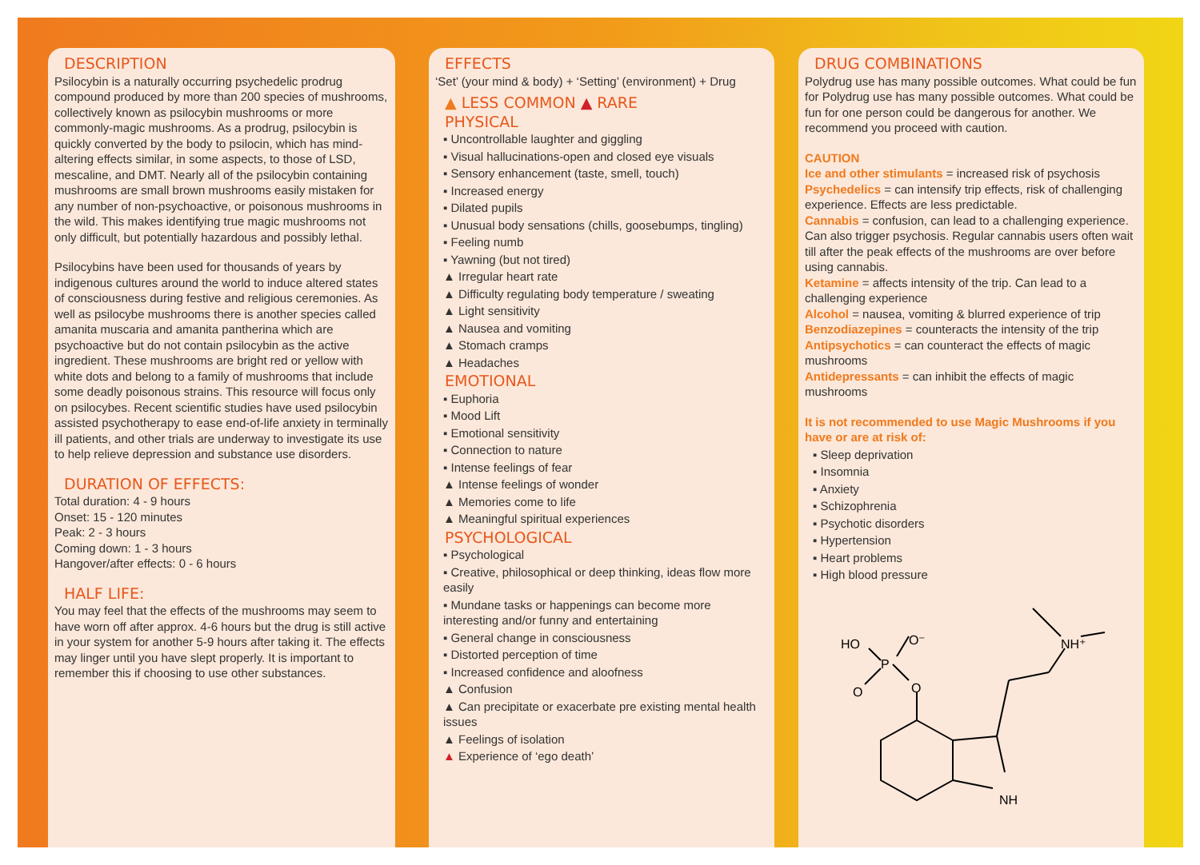DESCRIPTION
Psilocybin is a naturally occurring psychedelic prodrug compound produced by more than 200 species of mushrooms, collectively known as psilocybin mushrooms or more commonly-magic mushrooms. As a prodrug, psilocybin is quickly converted by the body to psilocin, which has mind-altering effects similar, in some aspects, to those of LSD, mescaline, and DMT. Nearly all of the psilocybin containing mushrooms are small brown mushrooms easily mistaken for any number of non-psychoactive, or poisonous mushrooms in the wild. This makes identifying true magic mushrooms not only difficult, but potentially hazardous and possibly lethal.
Psilocybins have been used for thousands of years by indigenous cultures around the world to induce altered states of consciousness during festive and religious ceremonies. As well as psilocybe mushrooms there is another species called amanita muscaria and amanita pantherina which are psychoactive but do not contain psilocybin as the active ingredient. These mushrooms are bright red or yellow with white dots and belong to a family of mushrooms that include some deadly poisonous strains. This resource will focus only on psilocybes. Recent scientific studies have used psilocybin assisted psychotherapy to ease end-of-life anxiety in terminally ill patients, and other trials are underway to investigate its use to help relieve depression and substance use disorders.
DURATION OF EFFECTS:
Total duration: 4 - 9 hours
Onset: 15 - 120 minutes
Peak: 2 - 3 hours
Coming down: 1 - 3 hours
Hangover/after effects: 0 - 6 hours
HALF LIFE:
You may feel that the effects of the mushrooms may seem to have worn off after approx. 4-6 hours but the drug is still active in your system for another 5-9 hours after taking it. The effects may linger until you have slept properly. It is important to remember this if choosing to use other substances.
EFFECTS
‘Set’ (your mind & body) + ‘Setting’ (environment) + Drug
▲ LESS COMMON ▲ RARE
PHYSICAL
▪ Uncontrollable laughter and giggling
▪ Visual hallucinations-open and closed eye visuals
▪ Sensory enhancement (taste, smell, touch)
▪ Increased energy
▪ Dilated pupils
▪ Unusual body sensations (chills, goosebumps, tingling)
▪ Feeling numb
▪ Yawning (but not tired)
▲ Irregular heart rate
▲ Difficulty regulating body temperature / sweating
▲ Light sensitivity
▲ Nausea and vomiting
▲ Stomach cramps
▲ Headaches
EMOTIONAL
▪ Euphoria
▪ Mood Lift
▪ Emotional sensitivity
▪ Connection to nature
▪ Intense feelings of fear
▲ Intense feelings of wonder
▲ Memories come to life
▲ Meaningful spiritual experiences
PSYCHOLOGICAL
▪ Psychological
▪ Creative, philosophical or deep thinking, ideas flow more easily
▪ Mundane tasks or happenings can become more interesting and/or funny and entertaining
▪ General change in consciousness
▪ Distorted perception of time
▪ Increased confidence and aloofness
▲ Confusion
▲ Can precipitate or exacerbate pre existing mental health issues
▲ Feelings of isolation
▲ Experience of ‘ego death’
DRUG COMBINATIONS
Polydrug use has many possible outcomes. What could be fun for Polydrug use has many possible outcomes. What could be fun for one person could be dangerous for another. We recommend you proceed with caution.
CAUTION
Ice and other stimulants = increased risk of psychosis
Psychedelics = can intensify trip effects, risk of challenging experience. Effects are less predictable.
Cannabis = confusion, can lead to a challenging experience. Can also trigger psychosis. Regular cannabis users often wait till after the peak effects of the mushrooms are over before using cannabis.
Ketamine = affects intensity of the trip. Can lead to a challenging experience
Alcohol = nausea, vomiting & blurred experience of trip
Benzodiazepines = counteracts the intensity of the trip
Antipsychotics = can counteract the effects of magic mushrooms
Antidepressants = can inhibit the effects of magic mushrooms
It is not recommended to use Magic Mushrooms if you have or are at risk of:
▪ Sleep deprivation
▪ Insomnia
▪ Anxiety
▪ Schizophrenia
▪ Psychotic disorders
▪ Hypertension
▪ Heart problems
▪ High blood pressure
HO
O⁻
P
O
O
NH⁺
NH